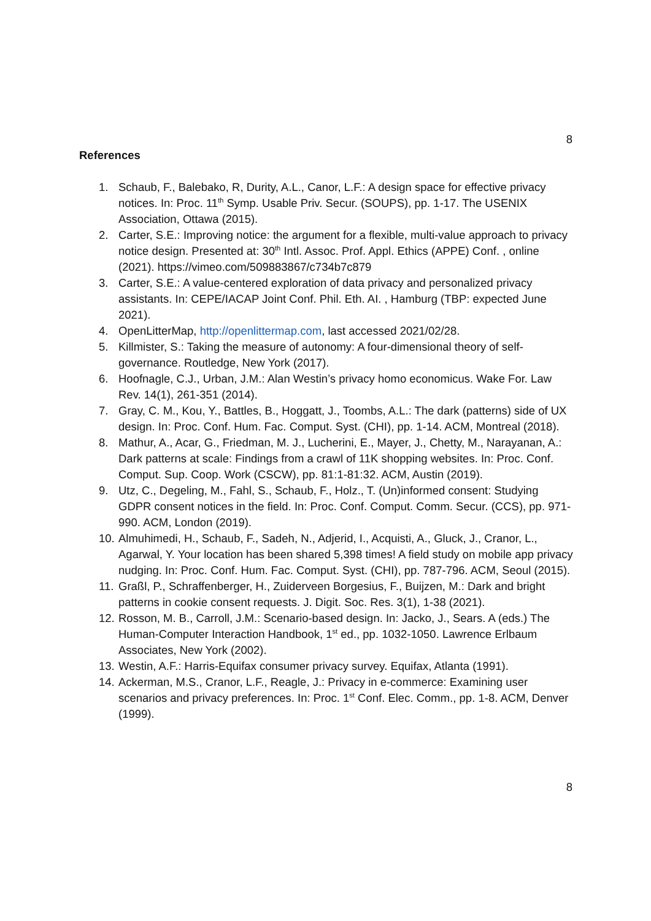8
References
1. Schaub, F., Balebako, R, Durity, A.L., Canor, L.F.: A design space for effective privacy notices. In: Proc. 11<sup>th</sup> Symp. Usable Priv. Secur. (SOUPS), pp. 1-17. The USENIX Association, Ottawa (2015).
2. Carter, S.E.: Improving notice: the argument for a flexible, multi-value approach to privacy notice design. Presented at: 30<sup>th</sup> Intl. Assoc. Prof. Appl. Ethics (APPE) Conf. , online (2021). https://vimeo.com/509883867/c734b7c879
3. Carter, S.E.: A value-centered exploration of data privacy and personalized privacy assistants. In: CEPE/IACAP Joint Conf. Phil. Eth. AI. , Hamburg (TBP: expected June 2021).
4. OpenLitterMap, http://openlittermap.com, last accessed 2021/02/28.
5. Killmister, S.: Taking the measure of autonomy: A four-dimensional theory of self-governance. Routledge, New York (2017).
6. Hoofnagle, C.J., Urban, J.M.: Alan Westin’s privacy homo economicus. Wake For. Law Rev. 14(1), 261-351 (2014).
7. Gray, C. M., Kou, Y., Battles, B., Hoggatt, J., Toombs, A.L.: The dark (patterns) side of UX design. In: Proc. Conf. Hum. Fac. Comput. Syst. (CHI), pp. 1-14. ACM, Montreal (2018).
8. Mathur, A., Acar, G., Friedman, M. J., Lucherini, E., Mayer, J., Chetty, M., Narayanan, A.: Dark patterns at scale: Findings from a crawl of 11K shopping websites. In: Proc. Conf. Comput. Sup. Coop. Work (CSCW), pp. 81:1-81:32. ACM, Austin (2019).
9. Utz, C., Degeling, M., Fahl, S., Schaub, F., Holz., T. (Un)informed consent: Studying GDPR consent notices in the field. In: Proc. Conf. Comput. Comm. Secur. (CCS), pp. 971-990. ACM, London (2019).
10. Almuhimedi, H., Schaub, F., Sadeh, N., Adjerid, I., Acquisti, A., Gluck, J., Cranor, L., Agarwal, Y. Your location has been shared 5,398 times! A field study on mobile app privacy nudging. In: Proc. Conf. Hum. Fac. Comput. Syst. (CHI), pp. 787-796. ACM, Seoul (2015).
11. Graßl, P., Schraffenberger, H., Zuiderveen Borgesius, F., Buijzen, M.: Dark and bright patterns in cookie consent requests. J. Digit. Soc. Res. 3(1), 1-38 (2021).
12. Rosson, M. B., Carroll, J.M.: Scenario-based design. In: Jacko, J., Sears. A (eds.) The Human-Computer Interaction Handbook, 1<sup>st</sup> ed., pp. 1032-1050. Lawrence Erlbaum Associates, New York (2002).
13. Westin, A.F.: Harris-Equifax consumer privacy survey. Equifax, Atlanta (1991).
14. Ackerman, M.S., Cranor, L.F., Reagle, J.: Privacy in e-commerce: Examining user scenarios and privacy preferences. In: Proc. 1<sup>st</sup> Conf. Elec. Comm., pp. 1-8. ACM, Denver (1999).
8